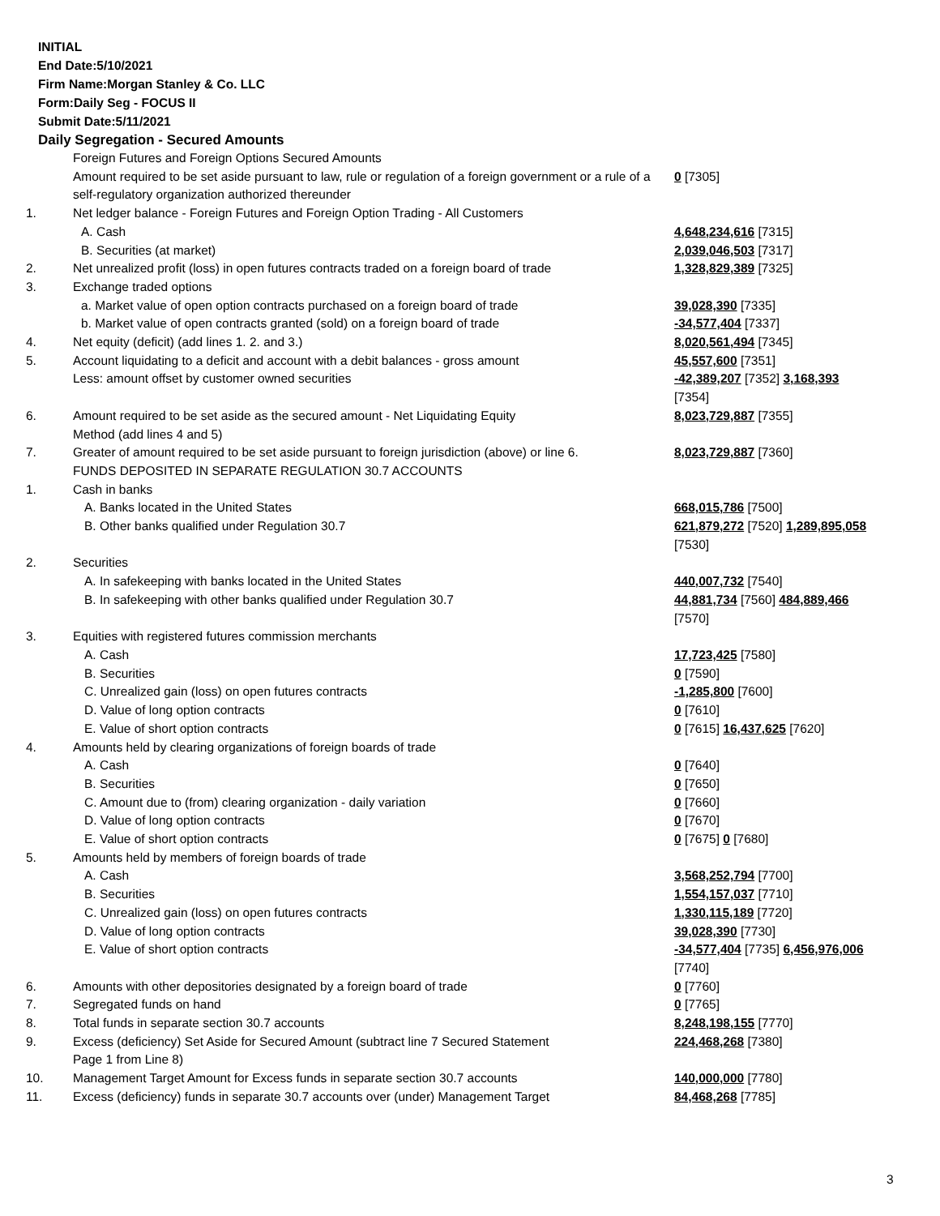INITIAL
End Date:5/10/2021
Firm Name:Morgan Stanley & Co. LLC
Form:Daily Seg - FOCUS II
Submit Date:5/11/2021
Daily Segregation - Secured Amounts
| | Foreign Futures and Foreign Options Secured Amounts | |
| | Amount required to be set aside pursuant to law, rule or regulation of a foreign government or a rule of a self-regulatory organization authorized thereunder | 0 [7305] |
| 1. | Net ledger balance - Foreign Futures and Foreign Option Trading - All Customers | |
| | A. Cash | 4,648,234,616 [7315] |
| | B. Securities (at market) | 2,039,046,503 [7317] |
| 2. | Net unrealized profit (loss) in open futures contracts traded on a foreign board of trade | 1,328,829,389 [7325] |
| 3. | Exchange traded options | |
| | a. Market value of open option contracts purchased on a foreign board of trade | 39,028,390 [7335] |
| | b. Market value of open contracts granted (sold) on a foreign board of trade | -34,577,404 [7337] |
| 4. | Net equity (deficit) (add lines 1. 2. and 3.) | 8,020,561,494 [7345] |
| 5. | Account liquidating to a deficit and account with a debit balances - gross amount | 45,557,600 [7351] |
| | Less: amount offset by customer owned securities | -42,389,207 [7352] 3,168,393 [7354] |
| 6. | Amount required to be set aside as the secured amount - Net Liquidating Equity Method (add lines 4 and 5) | 8,023,729,887 [7355] |
| 7. | Greater of amount required to be set aside pursuant to foreign jurisdiction (above) or line 6. | 8,023,729,887 [7360] |
| | FUNDS DEPOSITED IN SEPARATE REGULATION 30.7 ACCOUNTS | |
| 1. | Cash in banks | |
| | A. Banks located in the United States | 668,015,786 [7500] |
| | B. Other banks qualified under Regulation 30.7 | 621,879,272 [7520] 1,289,895,058 [7530] |
| 2. | Securities | |
| | A. In safekeeping with banks located in the United States | 440,007,732 [7540] |
| | B. In safekeeping with other banks qualified under Regulation 30.7 | 44,881,734 [7560] 484,889,466 [7570] |
| 3. | Equities with registered futures commission merchants | |
| | A. Cash | 17,723,425 [7580] |
| | B. Securities | 0 [7590] |
| | C. Unrealized gain (loss) on open futures contracts | -1,285,800 [7600] |
| | D. Value of long option contracts | 0 [7610] |
| | E. Value of short option contracts | 0 [7615] 16,437,625 [7620] |
| 4. | Amounts held by clearing organizations of foreign boards of trade | |
| | A. Cash | 0 [7640] |
| | B. Securities | 0 [7650] |
| | C. Amount due to (from) clearing organization - daily variation | 0 [7660] |
| | D. Value of long option contracts | 0 [7670] |
| | E. Value of short option contracts | 0 [7675] 0 [7680] |
| 5. | Amounts held by members of foreign boards of trade | |
| | A. Cash | 3,568,252,794 [7700] |
| | B. Securities | 1,554,157,037 [7710] |
| | C. Unrealized gain (loss) on open futures contracts | 1,330,115,189 [7720] |
| | D. Value of long option contracts | 39,028,390 [7730] |
| | E. Value of short option contracts | -34,577,404 [7735] 6,456,976,006 [7740] |
| 6. | Amounts with other depositories designated by a foreign board of trade | 0 [7760] |
| 7. | Segregated funds on hand | 0 [7765] |
| 8. | Total funds in separate section 30.7 accounts | 8,248,198,155 [7770] |
| 9. | Excess (deficiency) Set Aside for Secured Amount (subtract line 7 Secured Statement Page 1 from Line 8) | 224,468,268 [7380] |
| 10. | Management Target Amount for Excess funds in separate section 30.7 accounts | 140,000,000 [7780] |
| 11. | Excess (deficiency) funds in separate 30.7 accounts over (under) Management Target | 84,468,268 [7785] |
3